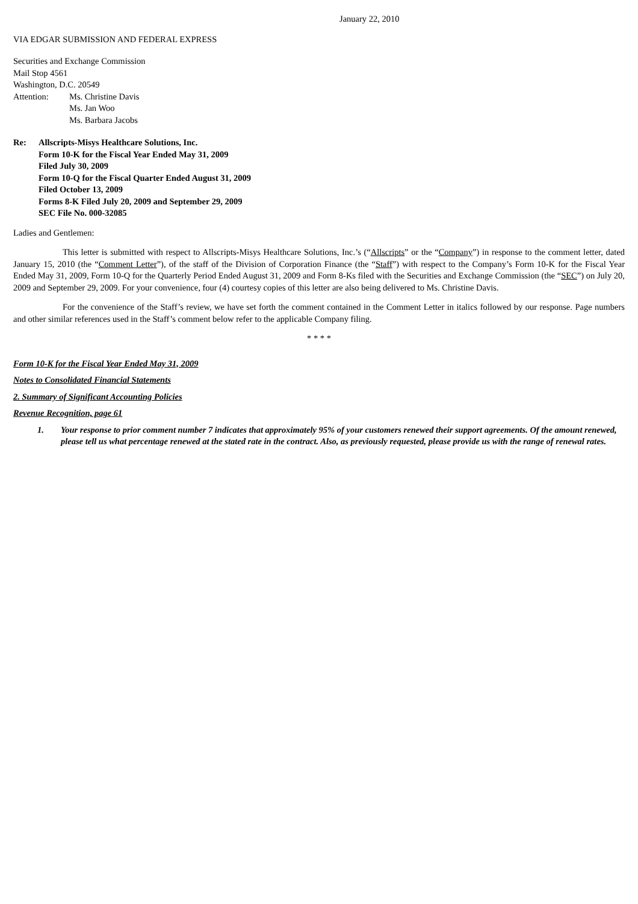January 22, 2010
VIA EDGAR SUBMISSION AND FEDERAL EXPRESS
Securities and Exchange Commission
Mail Stop 4561
Washington, D.C. 20549
Attention: Ms. Christine Davis
Ms. Jan Woo
Ms. Barbara Jacobs
Re: Allscripts-Misys Healthcare Solutions, Inc.
Form 10-K for the Fiscal Year Ended May 31, 2009
Filed July 30, 2009
Form 10-Q for the Fiscal Quarter Ended August 31, 2009
Filed October 13, 2009
Forms 8-K Filed July 20, 2009 and September 29, 2009
SEC File No. 000-32085
Ladies and Gentlemen:
This letter is submitted with respect to Allscripts-Misys Healthcare Solutions, Inc.’s (“Allscripts” or the “Company”) in response to the comment letter, dated January 15, 2010 (the “Comment Letter”), of the staff of the Division of Corporation Finance (the “Staff”) with respect to the Company’s Form 10-K for the Fiscal Year Ended May 31, 2009, Form 10-Q for the Quarterly Period Ended August 31, 2009 and Form 8-Ks filed with the Securities and Exchange Commission (the “SEC”) on July 20, 2009 and September 29, 2009. For your convenience, four (4) courtesy copies of this letter are also being delivered to Ms. Christine Davis.
For the convenience of the Staff’s review, we have set forth the comment contained in the Comment Letter in italics followed by our response. Page numbers and other similar references used in the Staff’s comment below refer to the applicable Company filing.
* * * *
Form 10-K for the Fiscal Year Ended May 31, 2009
Notes to Consolidated Financial Statements
2. Summary of Significant Accounting Policies
Revenue Recognition, page 61
1. Your response to prior comment number 7 indicates that approximately 95% of your customers renewed their support agreements. Of the amount renewed, please tell us what percentage renewed at the stated rate in the contract. Also, as previously requested, please provide us with the range of renewal rates.